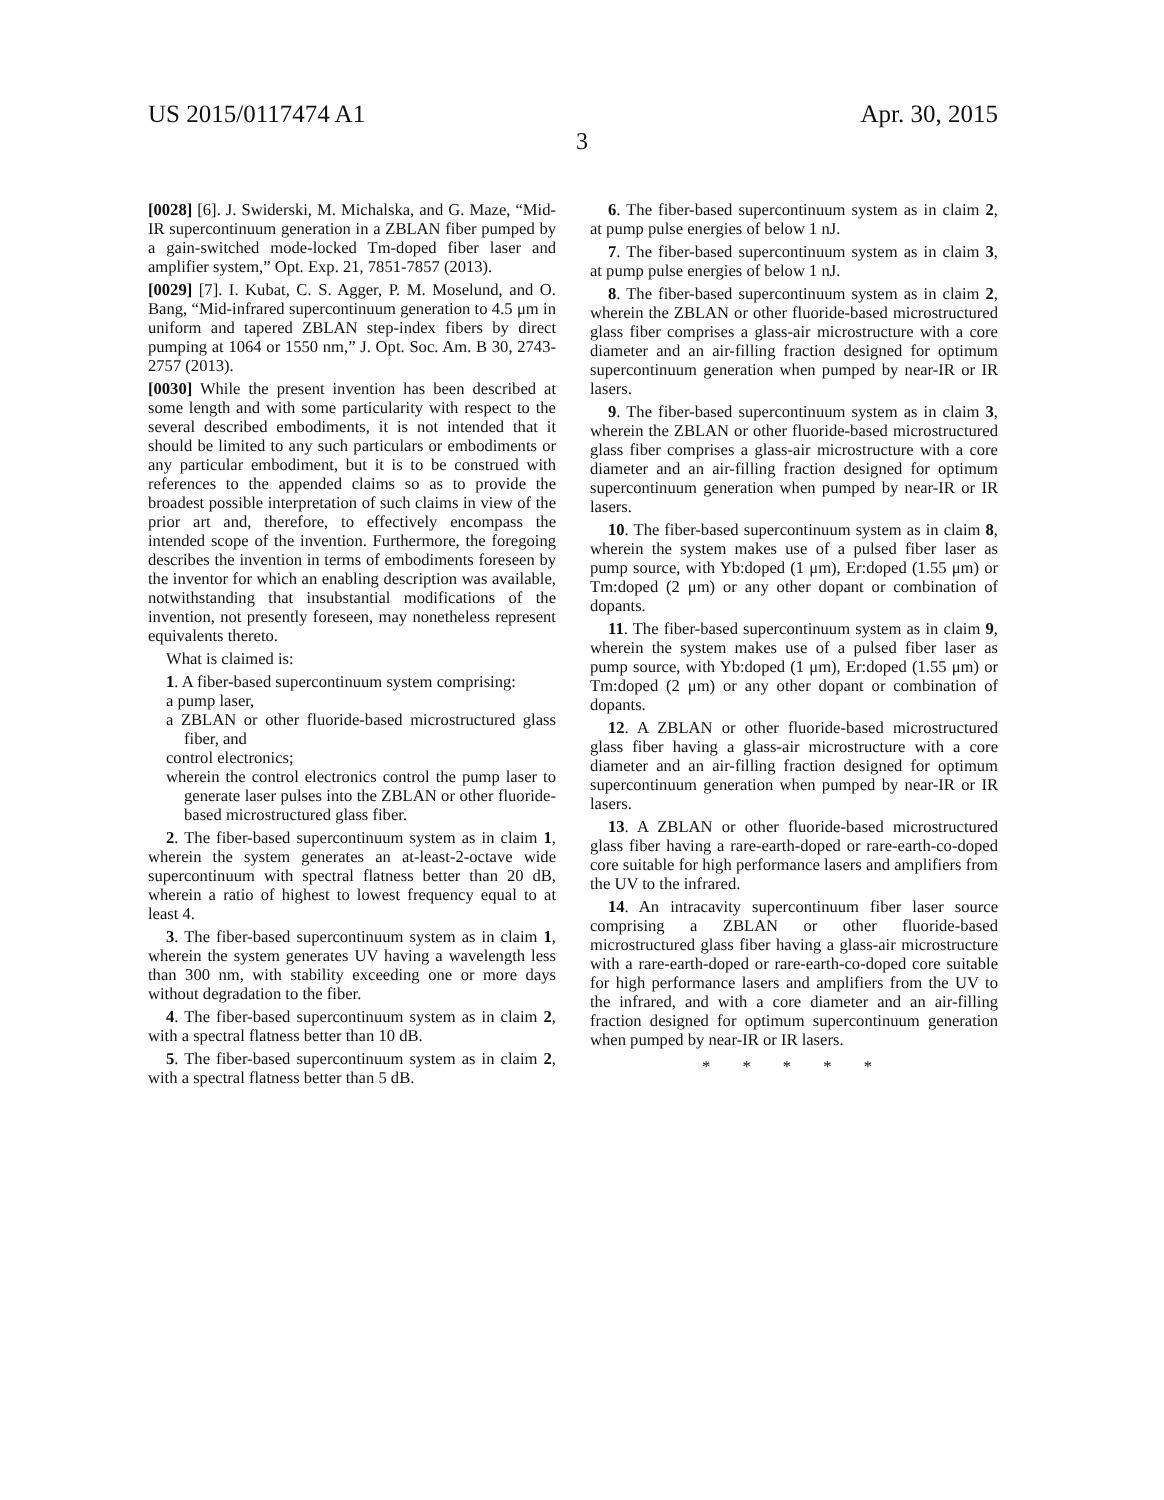US 2015/0117474 A1 Apr. 30, 2015
3
[0028] [6]. J. Swiderski, M. Michalska, and G. Maze, “Mid-IR supercontinuum generation in a ZBLAN fiber pumped by a gain-switched mode-locked Tm-doped fiber laser and amplifier system,” Opt. Exp. 21, 7851-7857 (2013).
[0029] [7]. I. Kubat, C. S. Agger, P. M. Moselund, and O. Bang, “Mid-infrared supercontinuum generation to 4.5 μm in uniform and tapered ZBLAN step-index fibers by direct pumping at 1064 or 1550 nm,” J. Opt. Soc. Am. B 30, 2743-2757 (2013).
[0030] While the present invention has been described at some length and with some particularity with respect to the several described embodiments, it is not intended that it should be limited to any such particulars or embodiments or any particular embodiment, but it is to be construed with references to the appended claims so as to provide the broadest possible interpretation of such claims in view of the prior art and, therefore, to effectively encompass the intended scope of the invention. Furthermore, the foregoing describes the invention in terms of embodiments foreseen by the inventor for which an enabling description was available, notwithstanding that insubstantial modifications of the invention, not presently foreseen, may nonetheless represent equivalents thereto.
What is claimed is:
1. A fiber-based supercontinuum system comprising:
a pump laser,
a ZBLAN or other fluoride-based microstructured glass fiber, and
control electronics;
wherein the control electronics control the pump laser to generate laser pulses into the ZBLAN or other fluoride-based microstructured glass fiber.
2. The fiber-based supercontinuum system as in claim 1, wherein the system generates an at-least-2-octave wide supercontinuum with spectral flatness better than 20 dB, wherein a ratio of highest to lowest frequency equal to at least 4.
3. The fiber-based supercontinuum system as in claim 1, wherein the system generates UV having a wavelength less than 300 nm, with stability exceeding one or more days without degradation to the fiber.
4. The fiber-based supercontinuum system as in claim 2, with a spectral flatness better than 10 dB.
5. The fiber-based supercontinuum system as in claim 2, with a spectral flatness better than 5 dB.
6. The fiber-based supercontinuum system as in claim 2, at pump pulse energies of below 1 nJ.
7. The fiber-based supercontinuum system as in claim 3, at pump pulse energies of below 1 nJ.
8. The fiber-based supercontinuum system as in claim 2, wherein the ZBLAN or other fluoride-based microstructured glass fiber comprises a glass-air microstructure with a core diameter and an air-filling fraction designed for optimum supercontinuum generation when pumped by near-IR or IR lasers.
9. The fiber-based supercontinuum system as in claim 3, wherein the ZBLAN or other fluoride-based microstructured glass fiber comprises a glass-air microstructure with a core diameter and an air-filling fraction designed for optimum supercontinuum generation when pumped by near-IR or IR lasers.
10. The fiber-based supercontinuum system as in claim 8, wherein the system makes use of a pulsed fiber laser as pump source, with Yb:doped (1 μm), Er:doped (1.55 μm) or Tm:doped (2 μm) or any other dopant or combination of dopants.
11. The fiber-based supercontinuum system as in claim 9, wherein the system makes use of a pulsed fiber laser as pump source, with Yb:doped (1 μm), Er:doped (1.55 μm) or Tm:doped (2 μm) or any other dopant or combination of dopants.
12. A ZBLAN or other fluoride-based microstructured glass fiber having a glass-air microstructure with a core diameter and an air-filling fraction designed for optimum supercontinuum generation when pumped by near-IR or IR lasers.
13. A ZBLAN or other fluoride-based microstructured glass fiber having a rare-earth-doped or rare-earth-co-doped core suitable for high performance lasers and amplifiers from the UV to the infrared.
14. An intracavity supercontinuum fiber laser source comprising a ZBLAN or other fluoride-based microstructured glass fiber having a glass-air microstructure with a rare-earth-doped or rare-earth-co-doped core suitable for high performance lasers and amplifiers from the UV to the infrared, and with a core diameter and an air-filling fraction designed for optimum supercontinuum generation when pumped by near-IR or IR lasers.
* * * * *